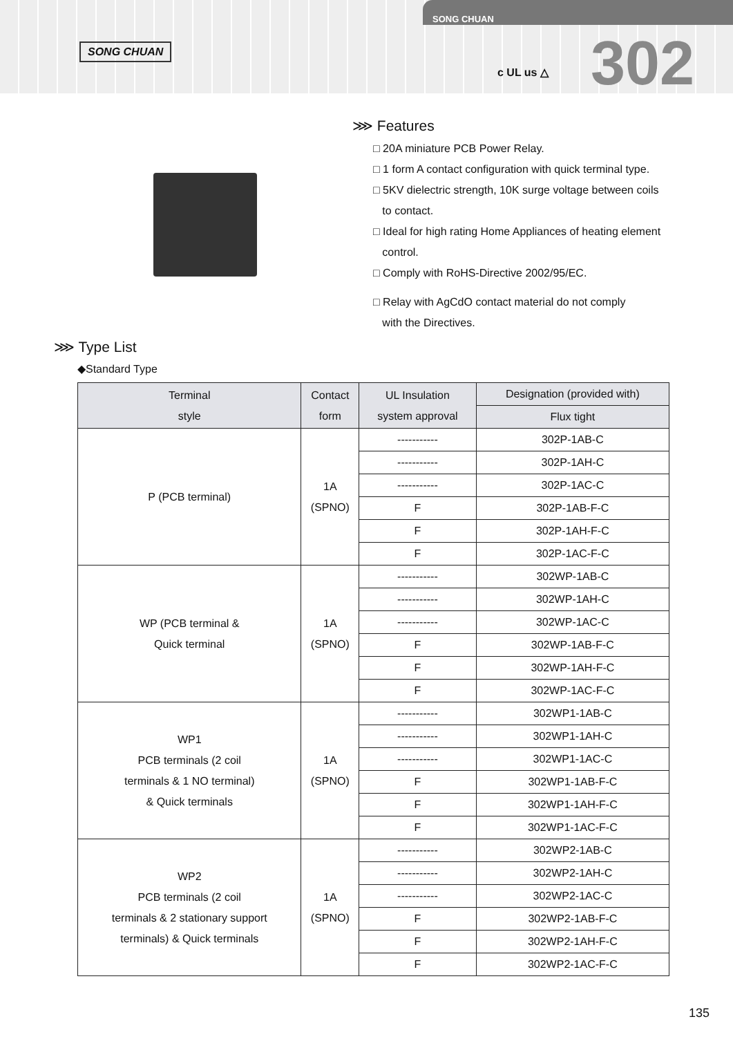SONG CHUAN
SONG CHUAN
c UL us △ 302
⋙ Features
□ 20A miniature PCB Power Relay.
□ 1 form A contact configuration with quick terminal type.
□ 5KV dielectric strength, 10K surge voltage between coils
to contact.
□ Ideal for high rating Home Appliances of heating element
control.
□ Comply with RoHS-Directive 2002/95/EC.
□ Relay with AgCdO contact material do not comply
with the Directives.
⋙ Type List
◆Standard Type
| Terminal style | Contact form | UL Insulation system approval | Designation (provided with) |
| --- | --- | --- | --- |
| | | | Flux tight |
| P (PCB terminal) | 1A (SPNO) | ----------- | 302P-1AB-C |
| | | ----------- | 302P-1AH-C |
| | | ----------- | 302P-1AC-C |
| | | F | 302P-1AB-F-C |
| | | F | 302P-1AH-F-C |
| | | F | 302P-1AC-F-C |
| WP (PCB terminal & Quick terminal | 1A (SPNO) | ----------- | 302WP-1AB-C |
| | | ----------- | 302WP-1AH-C |
| | | ----------- | 302WP-1AC-C |
| | | F | 302WP-1AB-F-C |
| | | F | 302WP-1AH-F-C |
| | | F | 302WP-1AC-F-C |
| WP1 PCB terminals (2 coil terminals & 1 NO terminal) & Quick terminals | 1A (SPNO) | ----------- | 302WP1-1AB-C |
| | | ----------- | 302WP1-1AH-C |
| | | ----------- | 302WP1-1AC-C |
| | | F | 302WP1-1AB-F-C |
| | | F | 302WP1-1AH-F-C |
| | | F | 302WP1-1AC-F-C |
| WP2 PCB terminals (2 coil terminals & 2 stationary support terminals) & Quick terminals | 1A (SPNO) | ----------- | 302WP2-1AB-C |
| | | ----------- | 302WP2-1AH-C |
| | | ----------- | 302WP2-1AC-C |
| | | F | 302WP2-1AB-F-C |
| | | F | 302WP2-1AH-F-C |
| | | F | 302WP2-1AC-F-C |
135